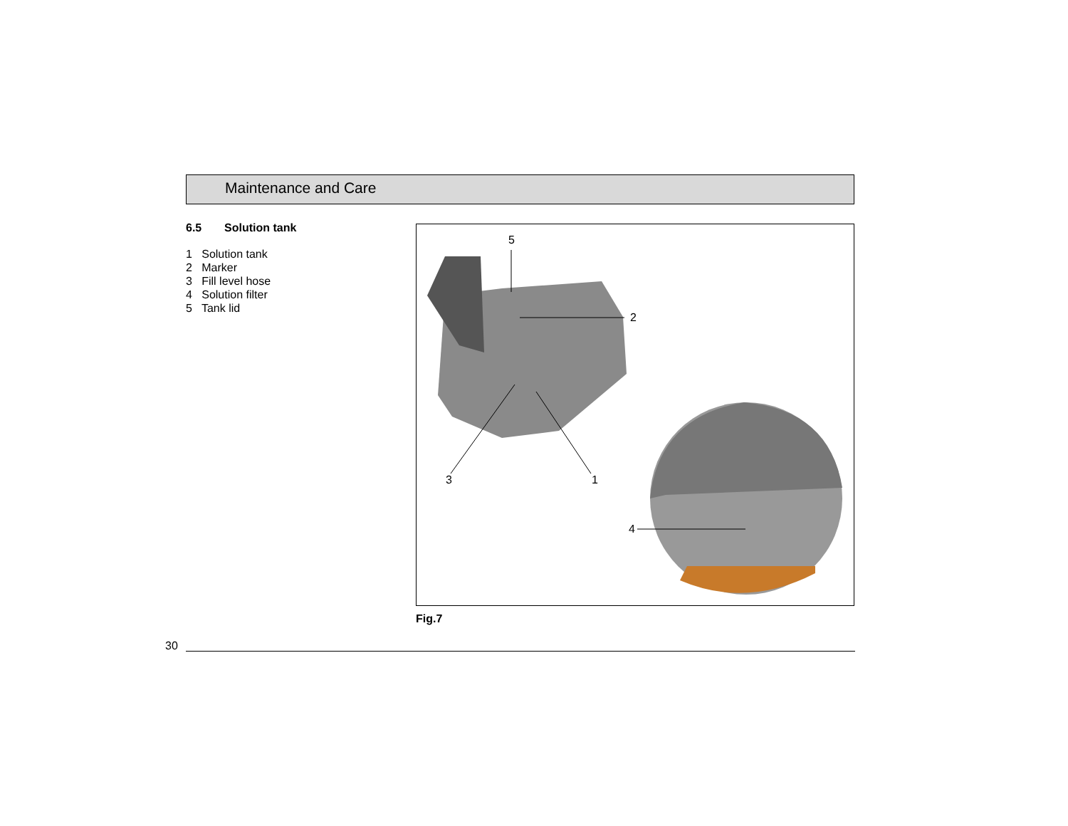Maintenance and Care
6.5 Solution tank
1 Solution tank
2 Marker
3 Fill level hose
4 Solution filter
5 Tank lid
5
2
3 1
4
Fig.7
30